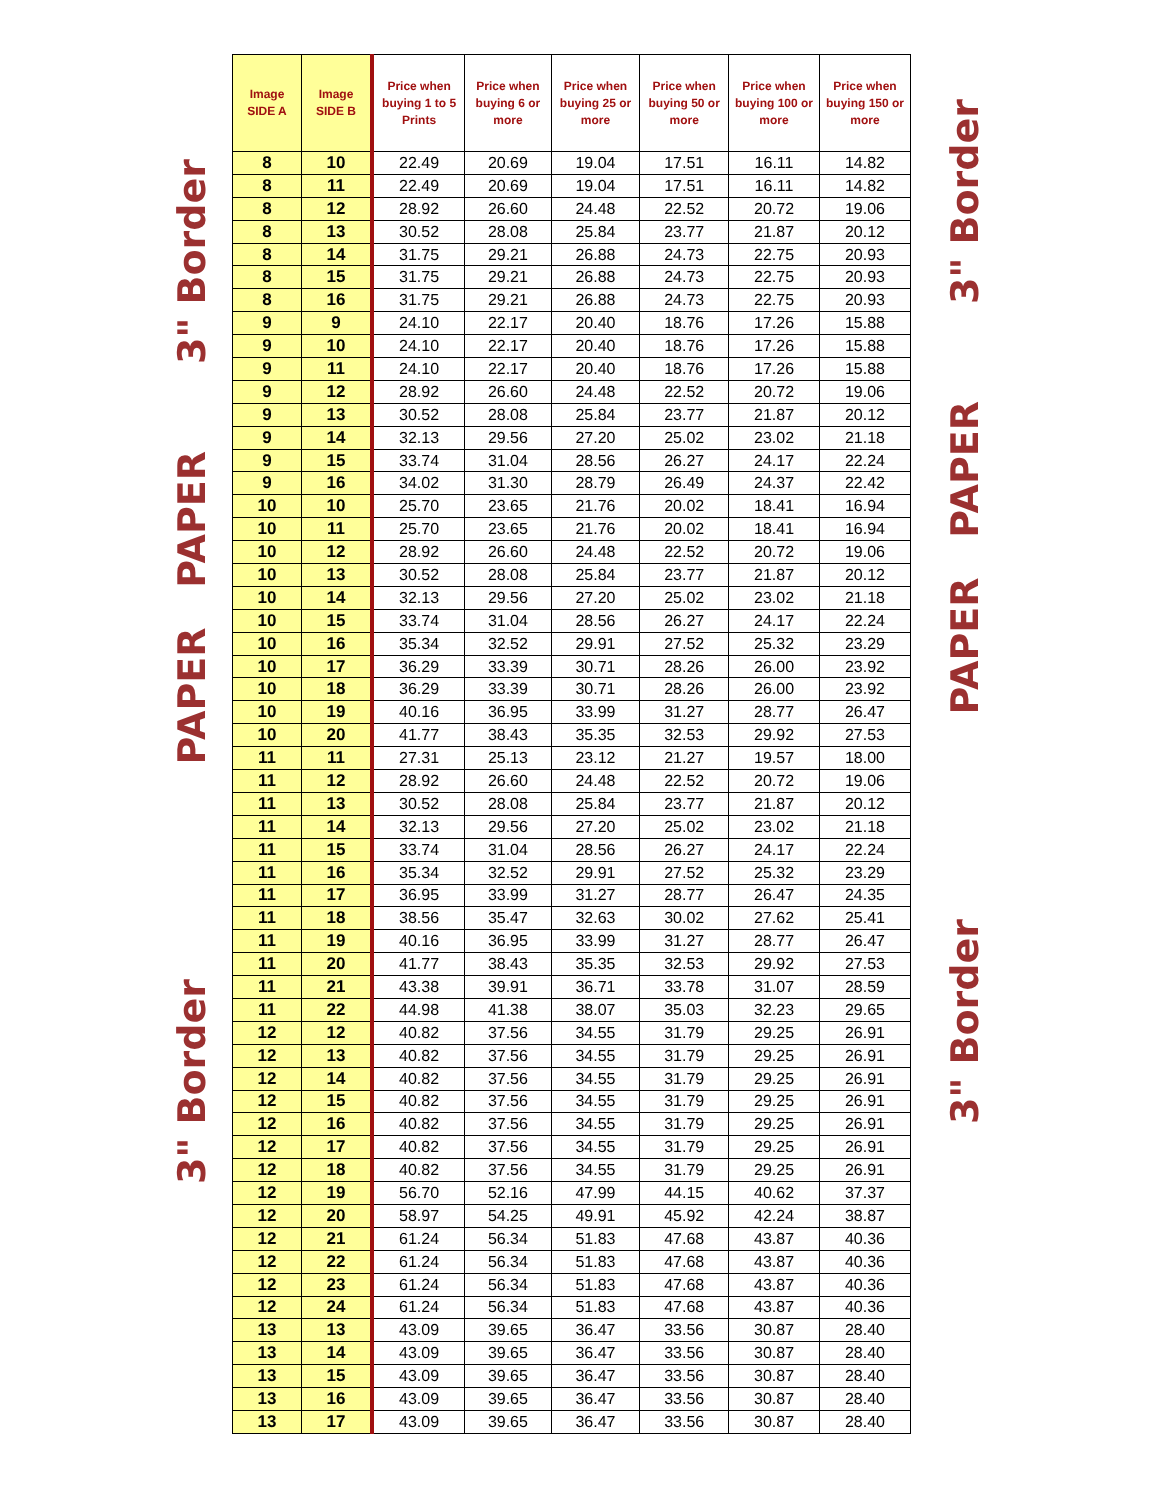3" Border
PAPER PAPER
3" Border
| Image SIDE A | Image SIDE B | Price when buying 1 to 5 Prints | Price when buying 6 or more | Price when buying 25 or more | Price when buying 50 or more | Price when buying 100 or more | Price when buying 150 or more |
| --- | --- | --- | --- | --- | --- | --- | --- |
| 8 | 10 | 22.49 | 20.69 | 19.04 | 17.51 | 16.11 | 14.82 |
| 8 | 11 | 22.49 | 20.69 | 19.04 | 17.51 | 16.11 | 14.82 |
| 8 | 12 | 28.92 | 26.60 | 24.48 | 22.52 | 20.72 | 19.06 |
| 8 | 13 | 30.52 | 28.08 | 25.84 | 23.77 | 21.87 | 20.12 |
| 8 | 14 | 31.75 | 29.21 | 26.88 | 24.73 | 22.75 | 20.93 |
| 8 | 15 | 31.75 | 29.21 | 26.88 | 24.73 | 22.75 | 20.93 |
| 8 | 16 | 31.75 | 29.21 | 26.88 | 24.73 | 22.75 | 20.93 |
| 9 | 9 | 24.10 | 22.17 | 20.40 | 18.76 | 17.26 | 15.88 |
| 9 | 10 | 24.10 | 22.17 | 20.40 | 18.76 | 17.26 | 15.88 |
| 9 | 11 | 24.10 | 22.17 | 20.40 | 18.76 | 17.26 | 15.88 |
| 9 | 12 | 28.92 | 26.60 | 24.48 | 22.52 | 20.72 | 19.06 |
| 9 | 13 | 30.52 | 28.08 | 25.84 | 23.77 | 21.87 | 20.12 |
| 9 | 14 | 32.13 | 29.56 | 27.20 | 25.02 | 23.02 | 21.18 |
| 9 | 15 | 33.74 | 31.04 | 28.56 | 26.27 | 24.17 | 22.24 |
| 9 | 16 | 34.02 | 31.30 | 28.79 | 26.49 | 24.37 | 22.42 |
| 10 | 10 | 25.70 | 23.65 | 21.76 | 20.02 | 18.41 | 16.94 |
| 10 | 11 | 25.70 | 23.65 | 21.76 | 20.02 | 18.41 | 16.94 |
| 10 | 12 | 28.92 | 26.60 | 24.48 | 22.52 | 20.72 | 19.06 |
| 10 | 13 | 30.52 | 28.08 | 25.84 | 23.77 | 21.87 | 20.12 |
| 10 | 14 | 32.13 | 29.56 | 27.20 | 25.02 | 23.02 | 21.18 |
| 10 | 15 | 33.74 | 31.04 | 28.56 | 26.27 | 24.17 | 22.24 |
| 10 | 16 | 35.34 | 32.52 | 29.91 | 27.52 | 25.32 | 23.29 |
| 10 | 17 | 36.29 | 33.39 | 30.71 | 28.26 | 26.00 | 23.92 |
| 10 | 18 | 36.29 | 33.39 | 30.71 | 28.26 | 26.00 | 23.92 |
| 10 | 19 | 40.16 | 36.95 | 33.99 | 31.27 | 28.77 | 26.47 |
| 10 | 20 | 41.77 | 38.43 | 35.35 | 32.53 | 29.92 | 27.53 |
| 11 | 11 | 27.31 | 25.13 | 23.12 | 21.27 | 19.57 | 18.00 |
| 11 | 12 | 28.92 | 26.60 | 24.48 | 22.52 | 20.72 | 19.06 |
| 11 | 13 | 30.52 | 28.08 | 25.84 | 23.77 | 21.87 | 20.12 |
| 11 | 14 | 32.13 | 29.56 | 27.20 | 25.02 | 23.02 | 21.18 |
| 11 | 15 | 33.74 | 31.04 | 28.56 | 26.27 | 24.17 | 22.24 |
| 11 | 16 | 35.34 | 32.52 | 29.91 | 27.52 | 25.32 | 23.29 |
| 11 | 17 | 36.95 | 33.99 | 31.27 | 28.77 | 26.47 | 24.35 |
| 11 | 18 | 38.56 | 35.47 | 32.63 | 30.02 | 27.62 | 25.41 |
| 11 | 19 | 40.16 | 36.95 | 33.99 | 31.27 | 28.77 | 26.47 |
| 11 | 20 | 41.77 | 38.43 | 35.35 | 32.53 | 29.92 | 27.53 |
| 11 | 21 | 43.38 | 39.91 | 36.71 | 33.78 | 31.07 | 28.59 |
| 11 | 22 | 44.98 | 41.38 | 38.07 | 35.03 | 32.23 | 29.65 |
| 12 | 12 | 40.82 | 37.56 | 34.55 | 31.79 | 29.25 | 26.91 |
| 12 | 13 | 40.82 | 37.56 | 34.55 | 31.79 | 29.25 | 26.91 |
| 12 | 14 | 40.82 | 37.56 | 34.55 | 31.79 | 29.25 | 26.91 |
| 12 | 15 | 40.82 | 37.56 | 34.55 | 31.79 | 29.25 | 26.91 |
| 12 | 16 | 40.82 | 37.56 | 34.55 | 31.79 | 29.25 | 26.91 |
| 12 | 17 | 40.82 | 37.56 | 34.55 | 31.79 | 29.25 | 26.91 |
| 12 | 18 | 40.82 | 37.56 | 34.55 | 31.79 | 29.25 | 26.91 |
| 12 | 19 | 56.70 | 52.16 | 47.99 | 44.15 | 40.62 | 37.37 |
| 12 | 20 | 58.97 | 54.25 | 49.91 | 45.92 | 42.24 | 38.87 |
| 12 | 21 | 61.24 | 56.34 | 51.83 | 47.68 | 43.87 | 40.36 |
| 12 | 22 | 61.24 | 56.34 | 51.83 | 47.68 | 43.87 | 40.36 |
| 12 | 23 | 61.24 | 56.34 | 51.83 | 47.68 | 43.87 | 40.36 |
| 12 | 24 | 61.24 | 56.34 | 51.83 | 47.68 | 43.87 | 40.36 |
| 13 | 13 | 43.09 | 39.65 | 36.47 | 33.56 | 30.87 | 28.40 |
| 13 | 14 | 43.09 | 39.65 | 36.47 | 33.56 | 30.87 | 28.40 |
| 13 | 15 | 43.09 | 39.65 | 36.47 | 33.56 | 30.87 | 28.40 |
| 13 | 16 | 43.09 | 39.65 | 36.47 | 33.56 | 30.87 | 28.40 |
| 13 | 17 | 43.09 | 39.65 | 36.47 | 33.56 | 30.87 | 28.40 |
3" Border
PAPER PAPER
3" Border